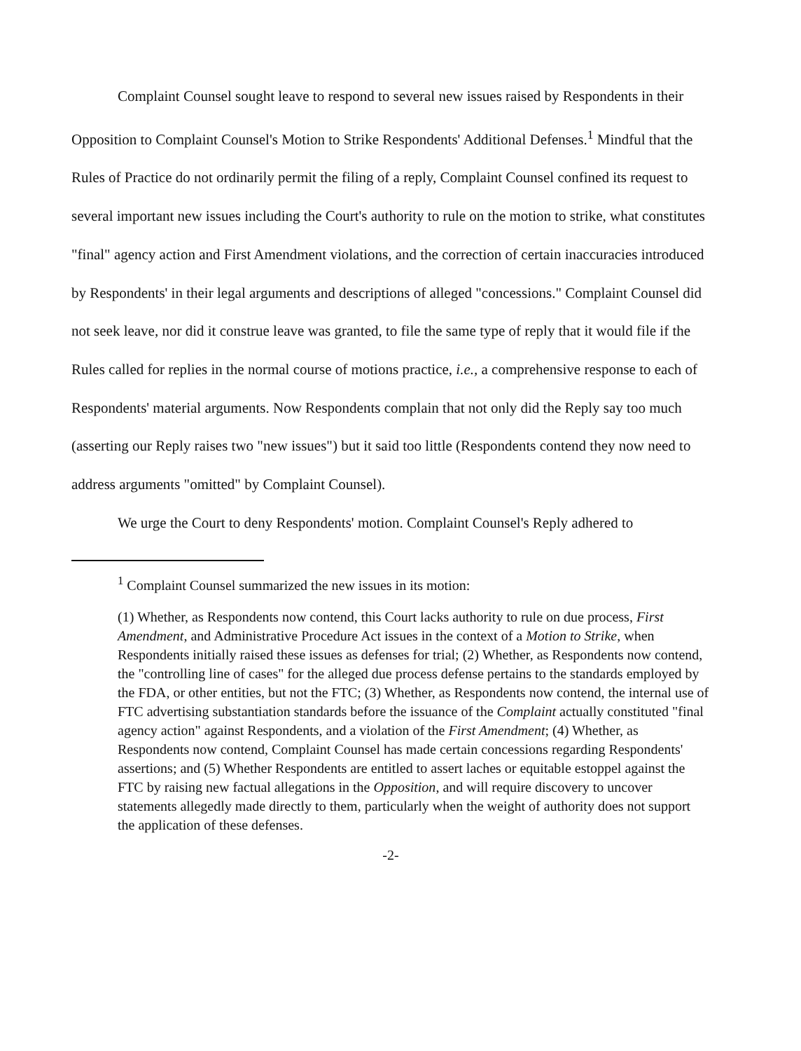Complaint Counsel sought leave to respond to several new issues raised by Respondents in their Opposition to Complaint Counsel's Motion to Strike Respondents' Additional Defenses.<sup>1</sup> Mindful that the Rules of Practice do not ordinarily permit the filing of a reply, Complaint Counsel confined its request to several important new issues including the Court's authority to rule on the motion to strike, what constitutes "final" agency action and First Amendment violations, and the correction of certain inaccuracies introduced by Respondents' in their legal arguments and descriptions of alleged "concessions." Complaint Counsel did not seek leave, nor did it construe leave was granted, to file the same type of reply that it would file if the Rules called for replies in the normal course of motions practice, i.e., a comprehensive response to each of Respondents' material arguments. Now Respondents complain that not only did the Reply say too much (asserting our Reply raises two "new issues") but it said too little (Respondents contend they now need to address arguments "omitted" by Complaint Counsel).
We urge the Court to deny Respondents' motion. Complaint Counsel's Reply adhered to
<sup>1</sup> Complaint Counsel summarized the new issues in its motion:
(1) Whether, as Respondents now contend, this Court lacks authority to rule on due process, First Amendment, and Administrative Procedure Act issues in the context of a Motion to Strike, when Respondents initially raised these issues as defenses for trial; (2) Whether, as Respondents now contend, the "controlling line of cases" for the alleged due process defense pertains to the standards employed by the FDA, or other entities, but not the FTC; (3) Whether, as Respondents now contend, the internal use of FTC advertising substantiation standards before the issuance of the Complaint actually constituted "final agency action" against Respondents, and a violation of the First Amendment; (4) Whether, as Respondents now contend, Complaint Counsel has made certain concessions regarding Respondents' assertions; and (5) Whether Respondents are entitled to assert laches or equitable estoppel against the FTC by raising new factual allegations in the Opposition, and will require discovery to uncover statements allegedly made directly to them, particularly when the weight of authority does not support the application of these defenses.
-2-